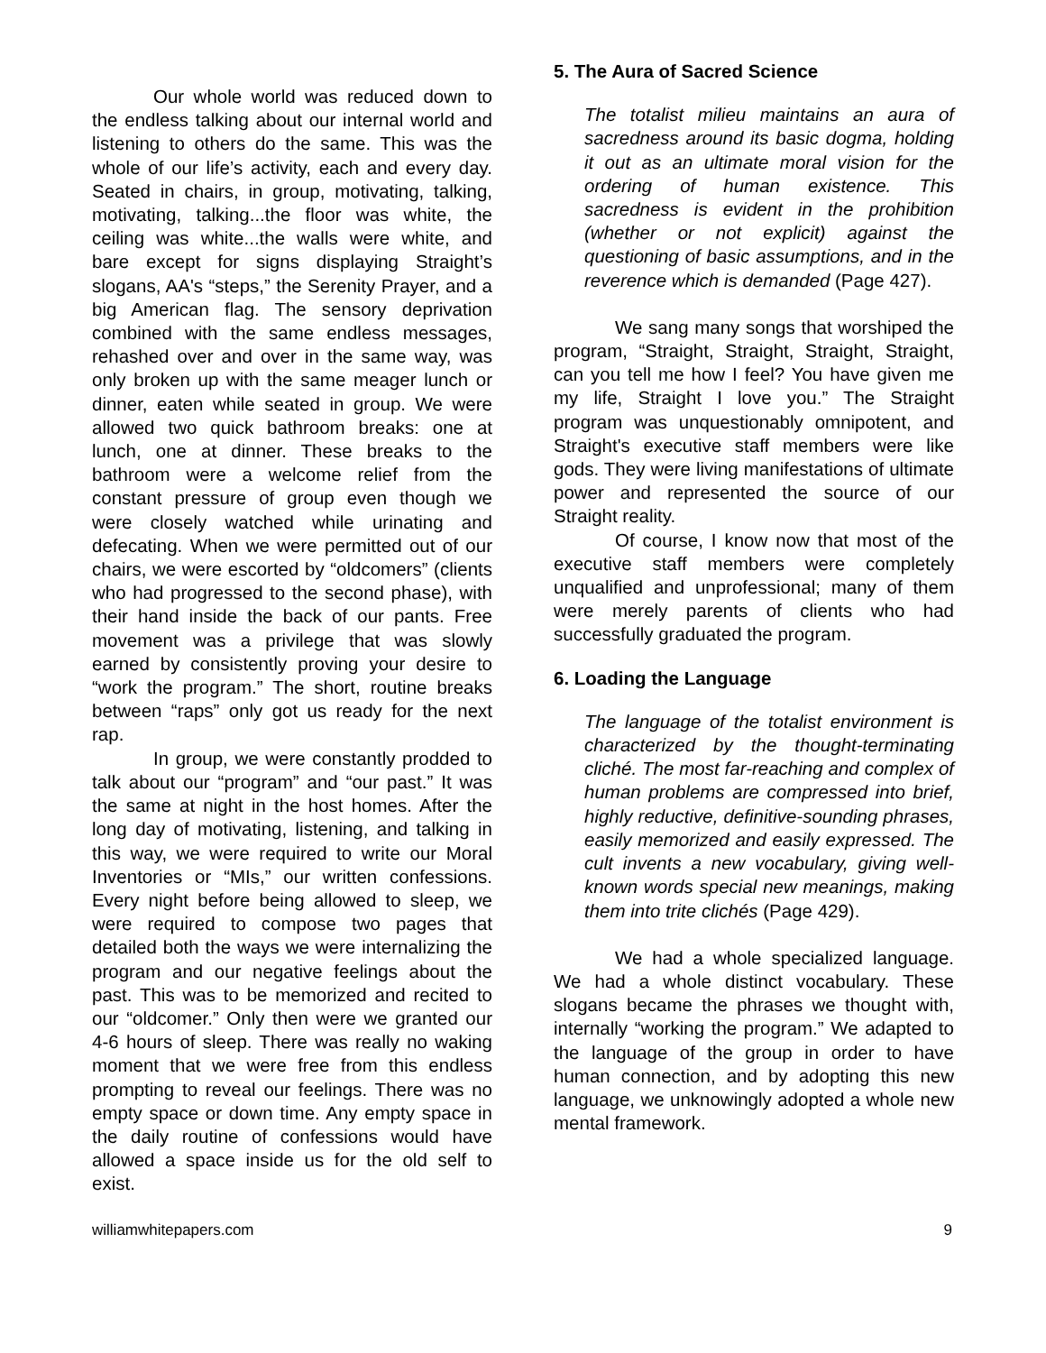Our whole world was reduced down to the endless talking about our internal world and listening to others do the same. This was the whole of our life’s activity, each and every day. Seated in chairs, in group, motivating, talking, motivating, talking...the floor was white, the ceiling was white...the walls were white, and bare except for signs displaying Straight’s slogans, AA's “steps,” the Serenity Prayer, and a big American flag. The sensory deprivation combined with the same endless messages, rehashed over and over in the same way, was only broken up with the same meager lunch or dinner, eaten while seated in group. We were allowed two quick bathroom breaks: one at lunch, one at dinner. These breaks to the bathroom were a welcome relief from the constant pressure of group even though we were closely watched while urinating and defecating. When we were permitted out of our chairs, we were escorted by “oldcomers” (clients who had progressed to the second phase), with their hand inside the back of our pants. Free movement was a privilege that was slowly earned by consistently proving your desire to “work the program.” The short, routine breaks between “raps” only got us ready for the next rap.
In group, we were constantly prodded to talk about our “program” and “our past.” It was the same at night in the host homes. After the long day of motivating, listening, and talking in this way, we were required to write our Moral Inventories or “MIs,” our written confessions. Every night before being allowed to sleep, we were required to compose two pages that detailed both the ways we were internalizing the program and our negative feelings about the past. This was to be memorized and recited to our “oldcomer.” Only then were we granted our 4-6 hours of sleep. There was really no waking moment that we were free from this endless prompting to reveal our feelings. There was no empty space or down time. Any empty space in the daily routine of confessions would have allowed a space inside us for the old self to exist.
5. The Aura of Sacred Science
The totalist milieu maintains an aura of sacredness around its basic dogma, holding it out as an ultimate moral vision for the ordering of human existence. This sacredness is evident in the prohibition (whether or not explicit) against the questioning of basic assumptions, and in the reverence which is demanded (Page 427).
We sang many songs that worshiped the program, “Straight, Straight, Straight, Straight, can you tell me how I feel? You have given me my life, Straight I love you.” The Straight program was unquestionably omnipotent, and Straight's executive staff members were like gods. They were living manifestations of ultimate power and represented the source of our Straight reality.
Of course, I know now that most of the executive staff members were completely unqualified and unprofessional; many of them were merely parents of clients who had successfully graduated the program.
6. Loading the Language
The language of the totalist environment is characterized by the thought-terminating cliché. The most far-reaching and complex of human problems are compressed into brief, highly reductive, definitive-sounding phrases, easily memorized and easily expressed. The cult invents a new vocabulary, giving well-known words special new meanings, making them into trite clichés (Page 429).
We had a whole specialized language. We had a whole distinct vocabulary. These slogans became the phrases we thought with, internally “working the program.” We adapted to the language of the group in order to have human connection, and by adopting this new language, we unknowingly adopted a whole new mental framework.
williamwhitepapers.com 9